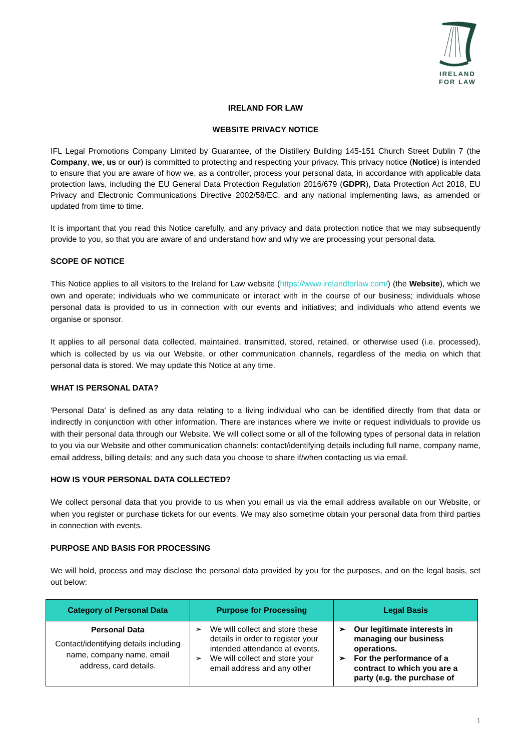IRELAND
FOR LAW
IRELAND FOR LAW
WEBSITE PRIVACY NOTICE
IFL Legal Promotions Company Limited by Guarantee, of the Distillery Building 145-151 Church Street Dublin 7 (the Company, we, us or our) is committed to protecting and respecting your privacy. This privacy notice (Notice) is intended to ensure that you are aware of how we, as a controller, process your personal data, in accordance with applicable data protection laws, including the EU General Data Protection Regulation 2016/679 (GDPR), Data Protection Act 2018, EU Privacy and Electronic Communications Directive 2002/58/EC, and any national implementing laws, as amended or updated from time to time.
It is important that you read this Notice carefully, and any privacy and data protection notice that we may subsequently provide to you, so that you are aware of and understand how and why we are processing your personal data.
SCOPE OF NOTICE
This Notice applies to all visitors to the Ireland for Law website (https://www.irelandforlaw.com/) (the Website), which we own and operate; individuals who we communicate or interact with in the course of our business; individuals whose personal data is provided to us in connection with our events and initiatives; and individuals who attend events we organise or sponsor.
It applies to all personal data collected, maintained, transmitted, stored, retained, or otherwise used (i.e. processed), which is collected by us via our Website, or other communication channels, regardless of the media on which that personal data is stored. We may update this Notice at any time.
WHAT IS PERSONAL DATA?
'Personal Data' is defined as any data relating to a living individual who can be identified directly from that data or indirectly in conjunction with other information. There are instances where we invite or request individuals to provide us with their personal data through our Website. We will collect some or all of the following types of personal data in relation to you via our Website and other communication channels: contact/identifying details including full name, company name, email address, billing details; and any such data you choose to share if/when contacting us via email.
HOW IS YOUR PERSONAL DATA COLLECTED?
We collect personal data that you provide to us when you email us via the email address available on our Website, or when you register or purchase tickets for our events. We may also sometime obtain your personal data from third parties in connection with events.
PURPOSE AND BASIS FOR PROCESSING
We will hold, process and may disclose the personal data provided by you for the purposes, and on the legal basis, set out below:
| Category of Personal Data | Purpose for Processing | Legal Basis |
| --- | --- | --- |
| Personal Data Contact/identifying details including name, company name, email address, card details. | ➢ We will collect and store these details in order to register your intended attendance at events. ➢ We will collect and store your email address and any other | ➢ Our legitimate interests in managing our business operations. ➢ For the performance of a contract to which you are a party (e.g. the purchase of |
1